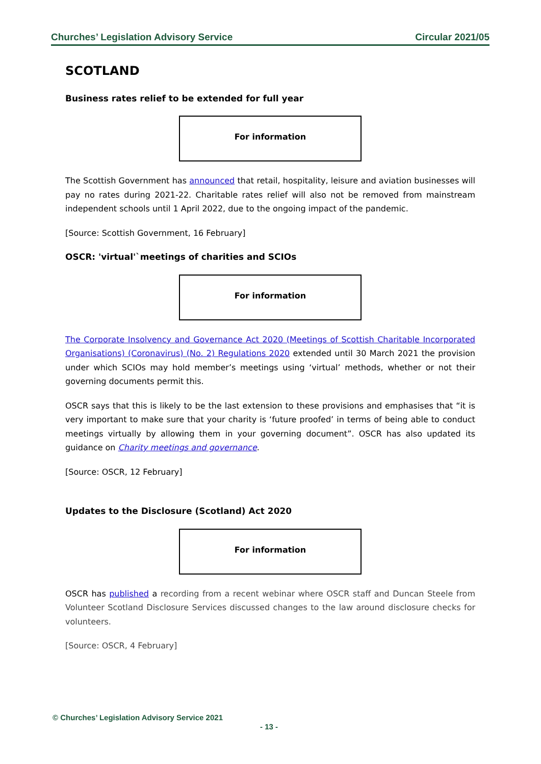Churches’ Legislation Advisory Service Circular 2021/05
SCOTLAND
Business rates relief to be extended for full year
For information
The Scottish Government has announced that retail, hospitality, leisure and aviation businesses will pay no rates during 2021-22. Charitable rates relief will also not be removed from mainstream independent schools until 1 April 2022, due to the ongoing impact of the pandemic.
[Source: Scottish Government, 16 February]
OSCR: 'virtual'`meetings of charities and SCIOs
For information
The Corporate Insolvency and Governance Act 2020 (Meetings of Scottish Charitable Incorporated Organisations) (Coronavirus) (No. 2) Regulations 2020 extended until 30 March 2021 the provision under which SCIOs may hold member’s meetings using ‘virtual’ methods, whether or not their governing documents permit this.
OSCR says that this is likely to be the last extension to these provisions and emphasises that “it is very important to make sure that your charity is ‘future proofed’ in terms of being able to conduct meetings virtually by allowing them in your governing document”. OSCR has also updated its guidance on Charity meetings and governance.
[Source: OSCR, 12 February]
Updates to the Disclosure (Scotland) Act 2020
For information
OSCR has published a recording from a recent webinar where OSCR staff and Duncan Steele from Volunteer Scotland Disclosure Services discussed changes to the law around disclosure checks for volunteers.
[Source: OSCR, 4 February]
© Churches’ Legislation Advisory Service 2021
- 13 -